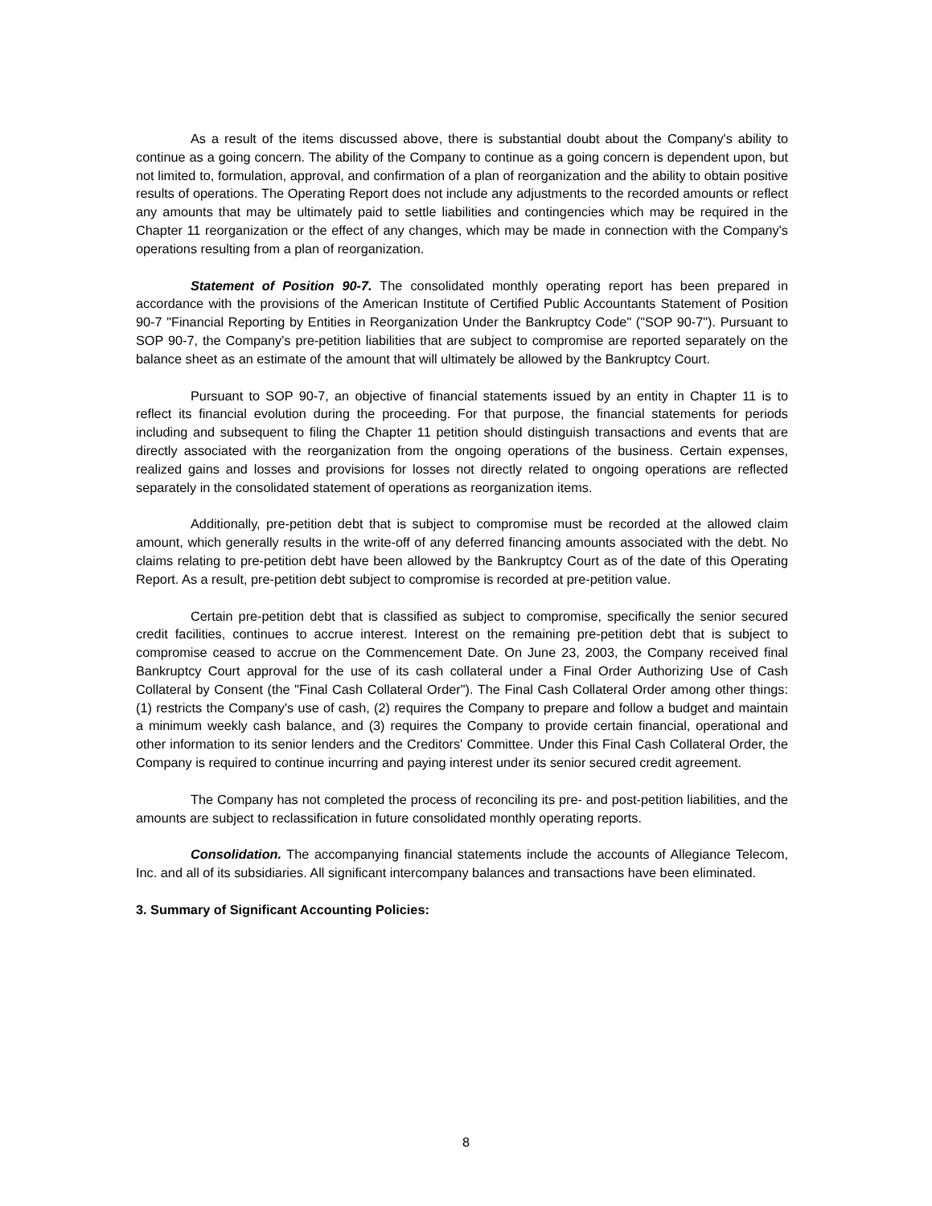As a result of the items discussed above, there is substantial doubt about the Company's ability to continue as a going concern. The ability of the Company to continue as a going concern is dependent upon, but not limited to, formulation, approval, and confirmation of a plan of reorganization and the ability to obtain positive results of operations. The Operating Report does not include any adjustments to the recorded amounts or reflect any amounts that may be ultimately paid to settle liabilities and contingencies which may be required in the Chapter 11 reorganization or the effect of any changes, which may be made in connection with the Company's operations resulting from a plan of reorganization.
Statement of Position 90-7. The consolidated monthly operating report has been prepared in accordance with the provisions of the American Institute of Certified Public Accountants Statement of Position 90-7 "Financial Reporting by Entities in Reorganization Under the Bankruptcy Code" ("SOP 90-7"). Pursuant to SOP 90-7, the Company's pre-petition liabilities that are subject to compromise are reported separately on the balance sheet as an estimate of the amount that will ultimately be allowed by the Bankruptcy Court.
Pursuant to SOP 90-7, an objective of financial statements issued by an entity in Chapter 11 is to reflect its financial evolution during the proceeding. For that purpose, the financial statements for periods including and subsequent to filing the Chapter 11 petition should distinguish transactions and events that are directly associated with the reorganization from the ongoing operations of the business. Certain expenses, realized gains and losses and provisions for losses not directly related to ongoing operations are reflected separately in the consolidated statement of operations as reorganization items.
Additionally, pre-petition debt that is subject to compromise must be recorded at the allowed claim amount, which generally results in the write-off of any deferred financing amounts associated with the debt. No claims relating to pre-petition debt have been allowed by the Bankruptcy Court as of the date of this Operating Report. As a result, pre-petition debt subject to compromise is recorded at pre-petition value.
Certain pre-petition debt that is classified as subject to compromise, specifically the senior secured credit facilities, continues to accrue interest. Interest on the remaining pre-petition debt that is subject to compromise ceased to accrue on the Commencement Date. On June 23, 2003, the Company received final Bankruptcy Court approval for the use of its cash collateral under a Final Order Authorizing Use of Cash Collateral by Consent (the "Final Cash Collateral Order"). The Final Cash Collateral Order among other things: (1) restricts the Company's use of cash, (2) requires the Company to prepare and follow a budget and maintain a minimum weekly cash balance, and (3) requires the Company to provide certain financial, operational and other information to its senior lenders and the Creditors' Committee. Under this Final Cash Collateral Order, the Company is required to continue incurring and paying interest under its senior secured credit agreement.
The Company has not completed the process of reconciling its pre- and post-petition liabilities, and the amounts are subject to reclassification in future consolidated monthly operating reports.
Consolidation. The accompanying financial statements include the accounts of Allegiance Telecom, Inc. and all of its subsidiaries. All significant intercompany balances and transactions have been eliminated.
3. Summary of Significant Accounting Policies:
8